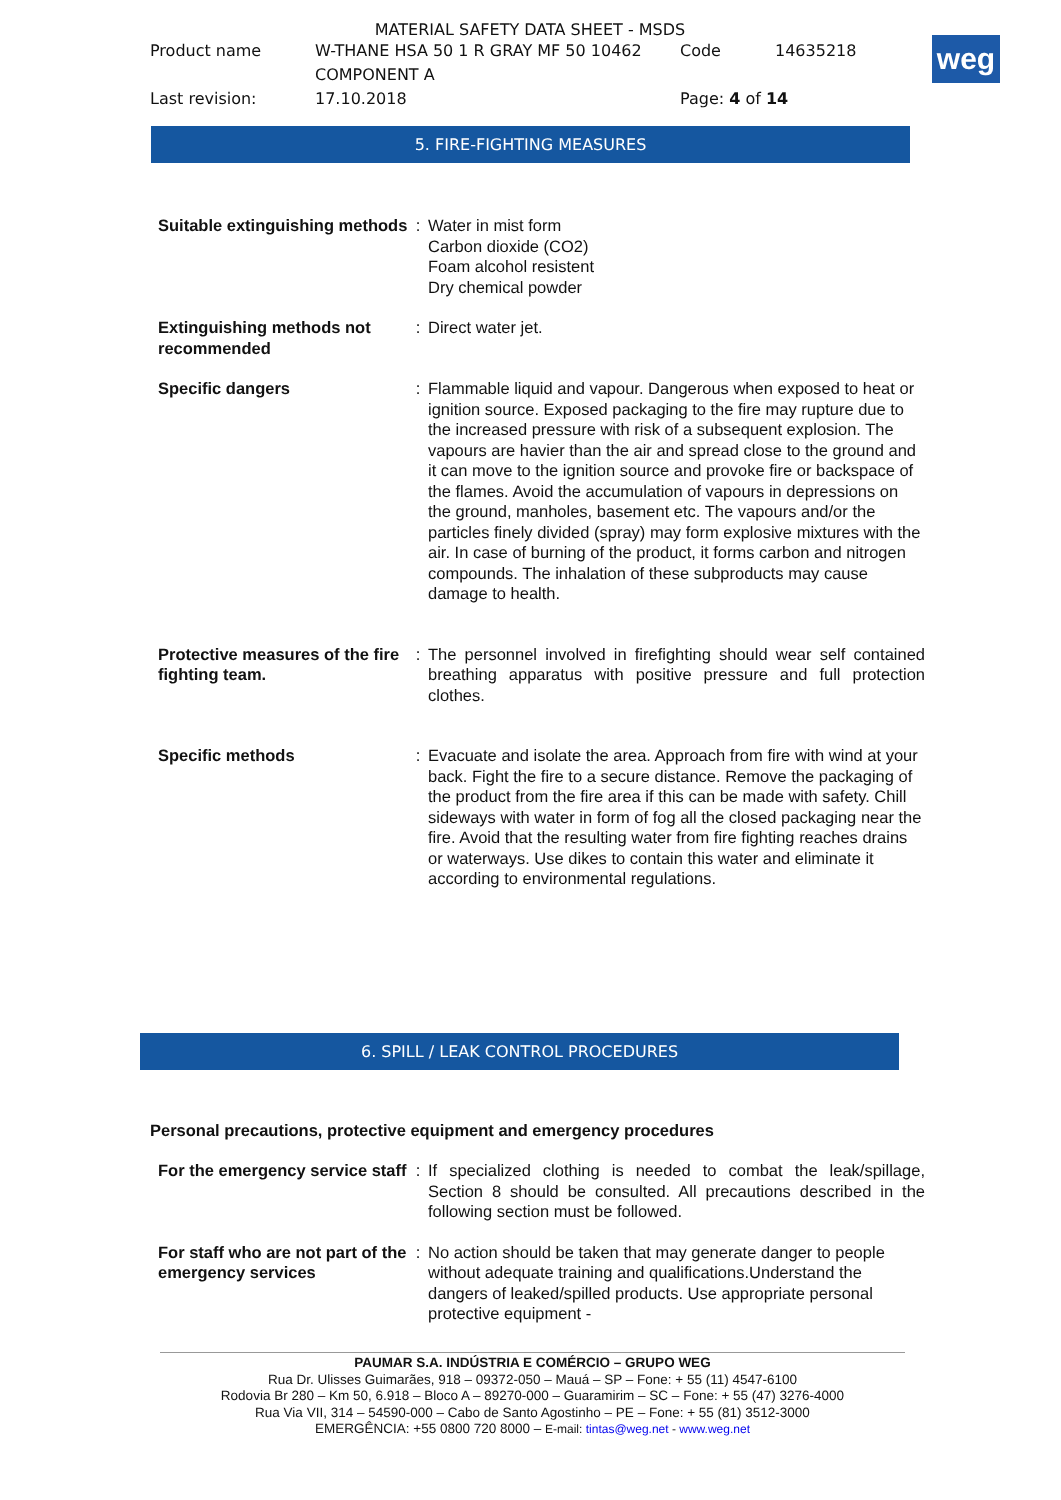MATERIAL SAFETY DATA SHEET - MSDS
| Product name | W-THANE HSA 50 1 R GRAY MF 50 10462 COMPONENT A | Code | 14635218 |
| Last revision: | 17.10.2018 | Page: 4 of 14 | |
weg
5. FIRE-FIGHTING MEASURES
| Suitable extinguishing methods | : | Water in mist form Carbon dioxide (CO2) Foam alcohol resistent Dry chemical powder |
| Extinguishing methods not recommended | : | Direct water jet. |
| Specific dangers | : | Flammable liquid and vapour. Dangerous when exposed to heat or ignition source. Exposed packaging to the fire may rupture due to the increased pressure with risk of a subsequent explosion. The vapours are havier than the air and spread close to the ground and it can move to the ignition source and provoke fire or backspace of the flames. Avoid the accumulation of vapours in depressions on the ground, manholes, basement etc. The vapours and/or the particles finely divided (spray) may form explosive mixtures with the air. In case of burning of the product, it forms carbon and nitrogen compounds. The inhalation of these subproducts may cause damage to health. |
| Protective measures of the fire fighting team. | : | The personnel involved in firefighting should wear self contained breathing apparatus with positive pressure and full protection clothes. |
| Specific methods | : | Evacuate and isolate the area. Approach from fire with wind at your back. Fight the fire to a secure distance. Remove the packaging of the product from the fire area if this can be made with safety. Chill sideways with water in form of fog all the closed packaging near the fire. Avoid that the resulting water from fire fighting reaches drains or waterways. Use dikes to contain this water and eliminate it according to environmental regulations. |
6. SPILL / LEAK CONTROL PROCEDURES
Personal precautions, protective equipment and emergency procedures
| For the emergency service staff | : | If specialized clothing is needed to combat the leak/spillage, Section 8 should be consulted. All precautions described in the following section must be followed. |
| For staff who are not part of the emergency services | : | No action should be taken that may generate danger to people without adequate training and qualifications.Understand the dangers of leaked/spilled products. Use appropriate personal protective equipment - |
PAUMAR S.A. INDÚSTRIA E COMÉRCIO – GRUPO WEG
Rua Dr. Ulisses Guimarães, 918 – 09372-050 – Mauá – SP – Fone: + 55 (11) 4547-6100
Rodovia Br 280 – Km 50, 6.918 – Bloco A – 89270-000 – Guaramirim – SC – Fone: + 55 (47) 3276-4000
Rua Via VII, 314 – 54590-000 – Cabo de Santo Agostinho – PE – Fone: + 55 (81) 3512-3000
EMERGÊNCIA: +55 0800 720 8000 – E-mail: tintas@weg.net - www.weg.net